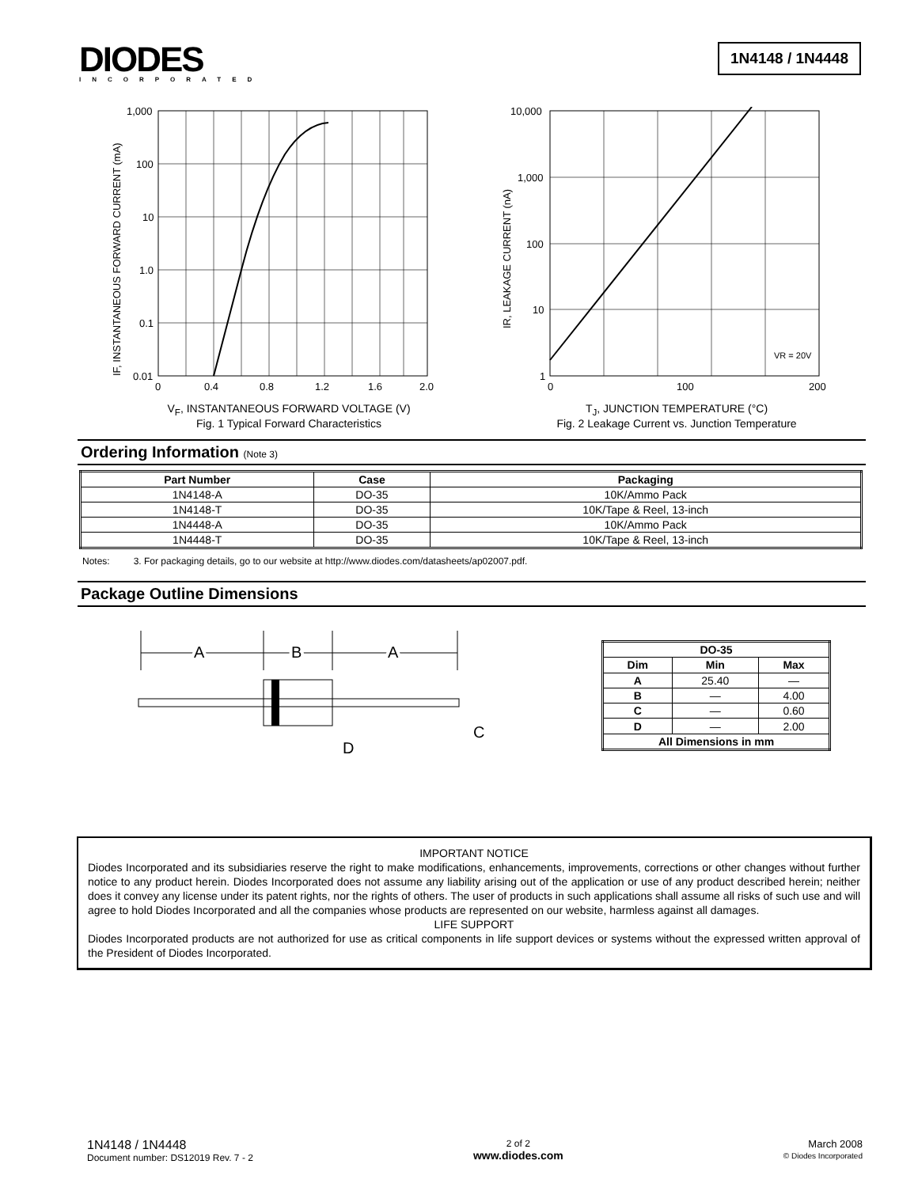DIODES
INCORPORATED
1N4148 / 1N4448
1,000
100
10
1.0
0.1
0.01
0
0.4
0.8
1.2
1.6
2.0
IF, INSTANTANEOUS FORWARD CURRENT (mA)
V<sub>F</sub>, INSTANTANEOUS FORWARD VOLTAGE (V)
Fig. 1 Typical Forward Characteristics
10,000
1,000
100
10
1
0
100
200
VR = 20V
IR, LEAKAGE CURRENT (nA)
T<sub>J</sub>, JUNCTION TEMPERATURE (°C)
Fig. 2 Leakage Current vs. Junction Temperature
Ordering Information (Note 3)
| Part Number | Case | Packaging |
| --- | --- | --- |
| 1N4148-A | DO-35 | 10K/Ammo Pack |
| 1N4148-T | DO-35 | 10K/Tape & Reel, 13-inch |
| 1N4448-A | DO-35 | 10K/Ammo Pack |
| 1N4448-T | DO-35 | 10K/Tape & Reel, 13-inch |
Notes: 3. For packaging details, go to our website at http://www.diodes.com/datasheets/ap02007.pdf.
Package Outline Dimensions
A
B
A
D
C
| DO-35 | | |
| --- | --- | --- |
| Dim | Min | Max |
| A | 25.40 | — |
| B | — | 4.00 |
| C | — | 0.60 |
| D | — | 2.00 |
| All Dimensions in mm | | |
IMPORTANT NOTICE
Diodes Incorporated and its subsidiaries reserve the right to make modifications, enhancements, improvements, corrections or other changes without further notice to any product herein. Diodes Incorporated does not assume any liability arising out of the application or use of any product described herein; neither does it convey any license under its patent rights, nor the rights of others. The user of products in such applications shall assume all risks of such use and will agree to hold Diodes Incorporated and all the companies whose products are represented on our website, harmless against all damages.
LIFE SUPPORT
Diodes Incorporated products are not authorized for use as critical components in life support devices or systems without the expressed written approval of the President of Diodes Incorporated.
1N4148 / 1N4448
Document number: DS12019 Rev. 7 - 2
2 of 2
www.diodes.com
March 2008
© Diodes Incorporated